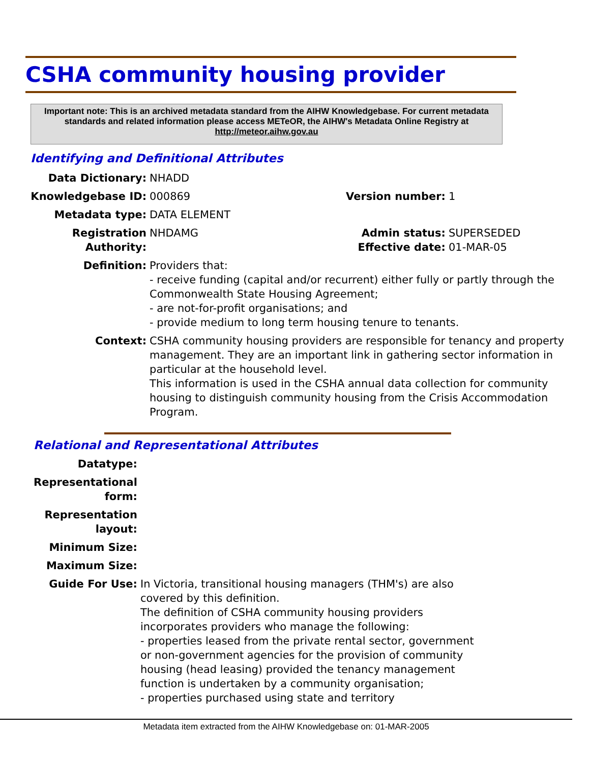CSHA community housing provider
Important note: This is an archived metadata standard from the AIHW Knowledgebase. For current metadata standards and related information please access METeOR, the AIHW's Metadata Online Registry at http://meteor.aihw.gov.au
Identifying and Definitional Attributes
| Data Dictionary: | NHADD | | |
| Knowledgebase ID: | 000869 | Version number: | 1 |
| Metadata type: | DATA ELEMENT | | |
| Registration Authority: | NHDAMG | Admin status: Effective date: | SUPERSEDED 01-MAR-05 |
| Definition: | Providers that: - receive funding (capital and/or recurrent) either fully or partly through the Commonwealth State Housing Agreement; - are not-for-profit organisations; and - provide medium to long term housing tenure to tenants. | | |
| Context: | CSHA community housing providers are responsible for tenancy and property management. They are an important link in gathering sector information in particular at the household level. This information is used in the CSHA annual data collection for community housing to distinguish community housing from the Crisis Accommodation Program. | | |
Relational and Representational Attributes
| Datatype: | |
| Representational form: | |
| Representation layout: | |
| Minimum Size: | |
| Maximum Size: | |
| Guide For Use: | In Victoria, transitional housing managers (THM's) are also covered by this definition. The definition of CSHA community housing providers incorporates providers who manage the following: - properties leased from the private rental sector, government or non-government agencies for the provision of community housing (head leasing) provided the tenancy management function is undertaken by a community organisation; - properties purchased using state and territory |
Metadata item extracted from the AIHW Knowledgebase on: 01-MAR-2005